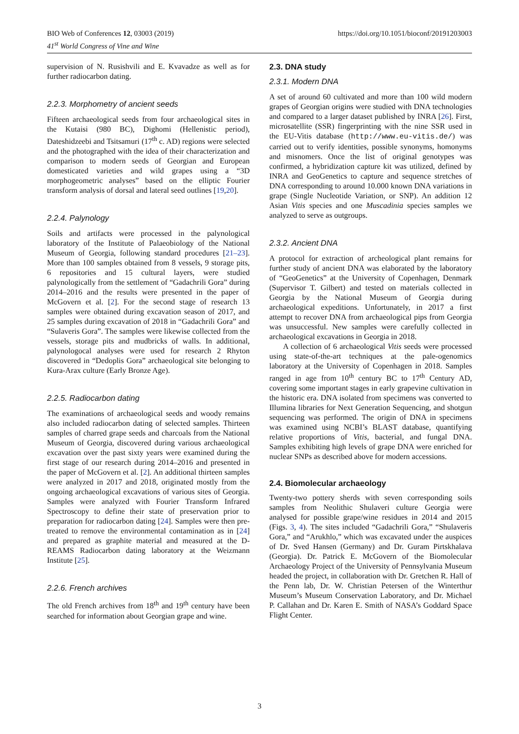https://doi.org/10.1051/bioconf/20191203003 BIO Web of Conferences 12, 03003 (2019)
41<sup>st</sup> World Congress of Vine and Wine
supervision of N. Rusishvili and E. Kvavadze as well as for further radiocarbon dating.
2.2.3. Morphometry of ancient seeds
Fifteen archaeological seeds from four archaeological sites in the Kutaisi (980 BC), Dighomi (Hellenistic period), Dateshidzeebi and Tsitsamuri (17<sup>th</sup> c. AD) regions were selected and the photographed with the idea of their characterization and comparison to modern seeds of Georgian and European domesticated varieties and wild grapes using a “3D morphogeometric analyses” based on the elliptic Fourier transform analysis of dorsal and lateral seed outlines [19,20].
2.2.4. Palynology
Soils and artifacts were processed in the palynological laboratory of the Institute of Palaeobiology of the National Museum of Georgia, following standard procedures [21–23]. More than 100 samples obtained from 8 vessels, 9 storage pits, 6 repositories and 15 cultural layers, were studied palynologically from the settlement of “Gadachrili Gora” during 2014–2016 and the results were presented in the paper of McGovern et al. [2]. For the second stage of research 13 samples were obtained during excavation season of 2017, and 25 samples during excavation of 2018 in “Gadachrili Gora” and “Sulaveris Gora”. The samples were likewise collected from the vessels, storage pits and mudbricks of walls. In additional, palynologocal analyses were used for research 2 Rhyton discovered in “Dedoplis Gora” archaeological site belonging to Kura-Arax culture (Early Bronze Age).
2.2.5. Radiocarbon dating
The examinations of archaeological seeds and woody remains also included radiocarbon dating of selected samples. Thirteen samples of charred grape seeds and charcoals from the National Museum of Georgia, discovered during various archaeological excavation over the past sixty years were examined during the first stage of our research during 2014–2016 and presented in the paper of McGovern et al. [2]. An additional thirteen samples were analyzed in 2017 and 2018, originated mostly from the ongoing archaeological excavations of various sites of Georgia. Samples were analyzed with Fourier Transform Infrared Spectroscopy to define their state of preservation prior to preparation for radiocarbon dating [24]. Samples were then pre-treated to remove the environmental contamination as in [24] and prepared as graphite material and measured at the D-REAMS Radiocarbon dating laboratory at the Weizmann Institute [25].
2.2.6. French archives
The old French archives from 18<sup>th</sup> and 19<sup>th</sup> century have been searched for information about Georgian grape and wine.
2.3. DNA study
2.3.1. Modern DNA
A set of around 60 cultivated and more than 100 wild modern grapes of Georgian origins were studied with DNA technologies and compared to a larger dataset published by INRA [26]. First, microsatellite (SSR) fingerprinting with the nine SSR used in the EU-Vitis database (http://www.eu-vitis.de/) was carried out to verify identities, possible synonyms, homonyms and misnomers. Once the list of original genotypes was confirmed, a hybridization capture kit was utilized, defined by INRA and GeoGenetics to capture and sequence stretches of DNA corresponding to around 10.000 known DNA variations in grape (Single Nucleotide Variation, or SNP). An addition 12 Asian Vitis species and one Muscadinia species samples we analyzed to serve as outgroups.
2.3.2. Ancient DNA
A protocol for extraction of archeological plant remains for further study of ancient DNA was elaborated by the laboratory of “GeoGenetics” at the University of Copenhagen, Denmark (Supervisor T. Gilbert) and tested on materials collected in Georgia by the National Museum of Georgia during archaeological expeditions. Unfortunately, in 2017 a first attempt to recover DNA from archaeological pips from Georgia was unsuccessful. New samples were carefully collected in archaeological excavations in Georgia in 2018.
A collection of 6 archaeological Vitis seeds were processed using state-of-the-art techniques at the pale-ogenomics laboratory at the University of Copenhagen in 2018. Samples ranged in age from 10<sup>th</sup> century BC to 17<sup>th</sup> Century AD, covering some important stages in early grapevine cultivation in the historic era. DNA isolated from specimens was converted to Illumina libraries for Next Generation Sequencing, and shotgun sequencing was performed. The origin of DNA in specimens was examined using NCBI’s BLAST database, quantifying relative proportions of Vitis, bacterial, and fungal DNA. Samples exhibiting high levels of grape DNA were enriched for nuclear SNPs as described above for modern accessions.
2.4. Biomolecular archaeology
Twenty-two pottery sherds with seven corresponding soils samples from Neolithic Shulaveri culture Georgia were analysed for possible grape/wine residues in 2014 and 2015 (Figs. 3, 4). The sites included “Gadachrili Gora,” “Shulaveris Gora,” and “Arukhlo,” which was excavated under the auspices of Dr. Sved Hansen (Germany) and Dr. Guram Pirtskhalava (Georgia). Dr. Patrick E. McGovern of the Biomolecular Archaeology Project of the University of Pennsylvania Museum headed the project, in collaboration with Dr. Gretchen R. Hall of the Penn lab, Dr. W. Christian Petersen of the Winterthur Museum’s Museum Conservation Laboratory, and Dr. Michael P. Callahan and Dr. Karen E. Smith of NASA’s Goddard Space Flight Center.
3